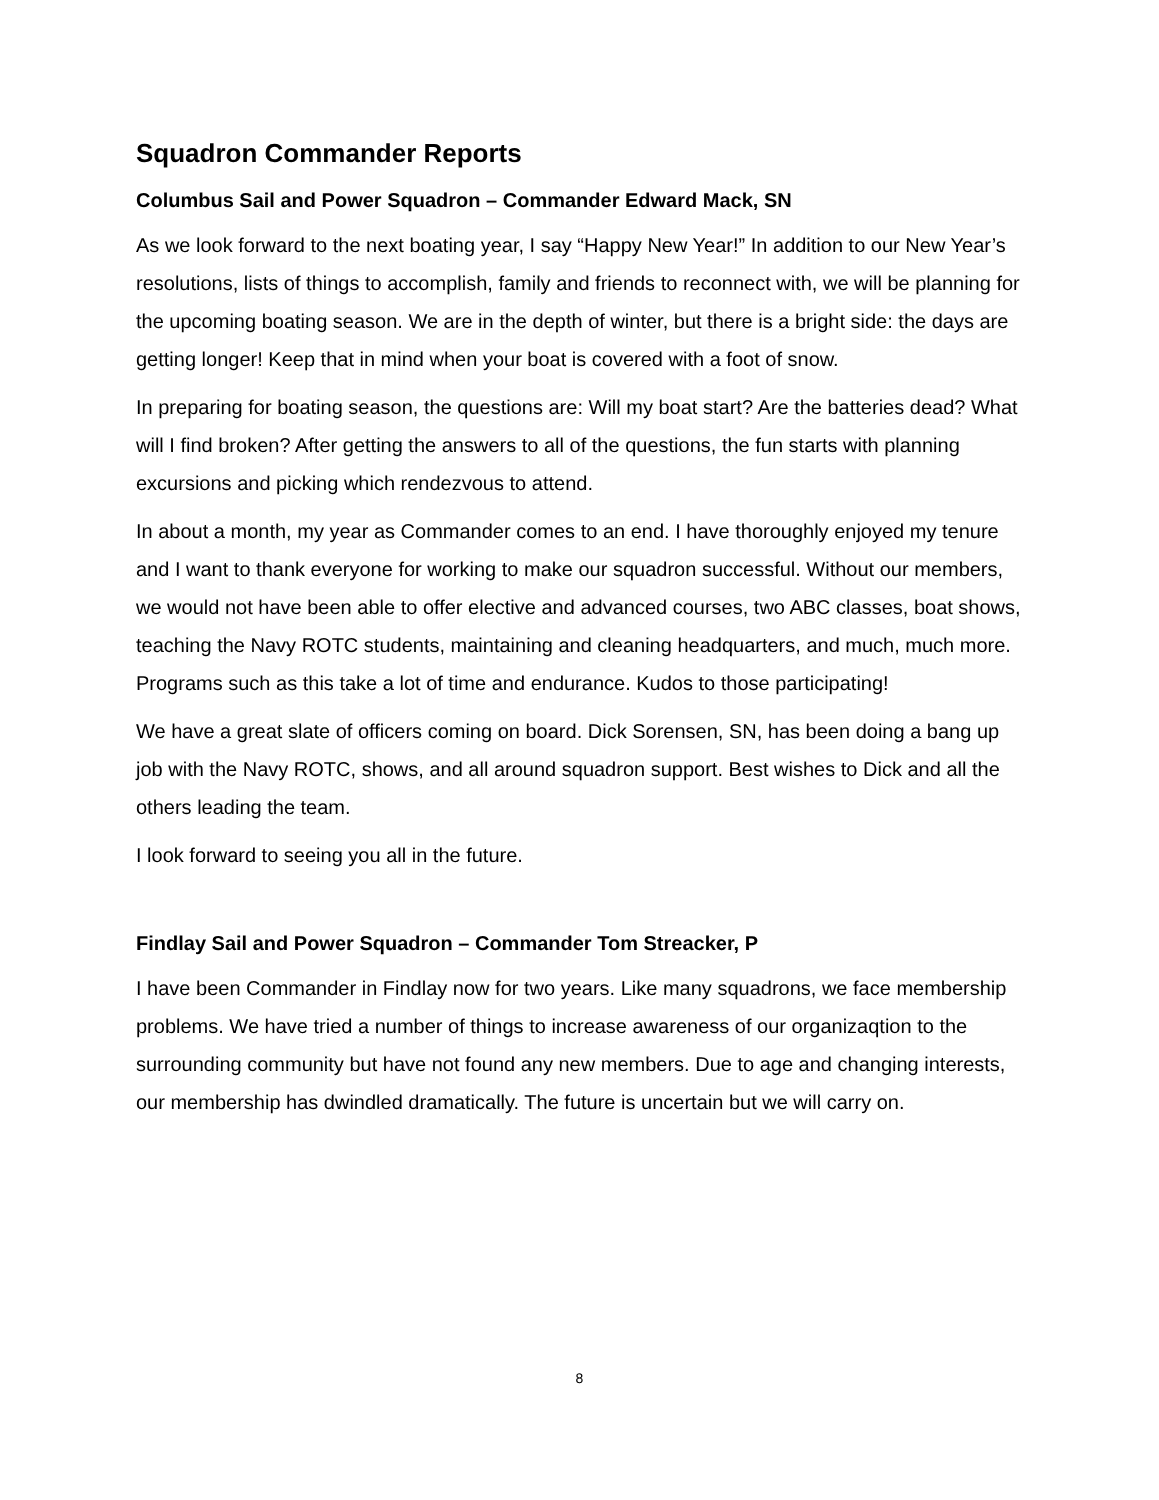Squadron Commander Reports
Columbus Sail and Power Squadron – Commander Edward Mack, SN
As we look forward to the next boating year, I say “Happy New Year!” In addition to our New Year’s resolutions, lists of things to accomplish, family and friends to reconnect with, we will be planning for the upcoming boating season. We are in the depth of winter, but there is a bright side: the days are getting longer! Keep that in mind when your boat is covered with a foot of snow.
In preparing for boating season, the questions are: Will my boat start? Are the batteries dead? What will I find broken? After getting the answers to all of the questions, the fun starts with planning excursions and picking which rendezvous to attend.
In about a month, my year as Commander comes to an end. I have thoroughly enjoyed my tenure and I want to thank everyone for working to make our squadron successful. Without our members, we would not have been able to offer elective and advanced courses, two ABC classes, boat shows, teaching the Navy ROTC students, maintaining and cleaning headquarters, and much, much more. Programs such as this take a lot of time and endurance. Kudos to those participating!
We have a great slate of officers coming on board. Dick Sorensen, SN, has been doing a bang up job with the Navy ROTC, shows, and all around squadron support. Best wishes to Dick and all the others leading the team.
I look forward to seeing you all in the future.
Findlay Sail and Power Squadron – Commander Tom Streacker, P
I have been Commander in Findlay now for two years. Like many squadrons, we face membership problems. We have tried a number of things to increase awareness of our organizaqtion to the surrounding community but have not found any new members. Due to age and changing interests, our membership has dwindled dramatically. The future is uncertain but we will carry on.
8